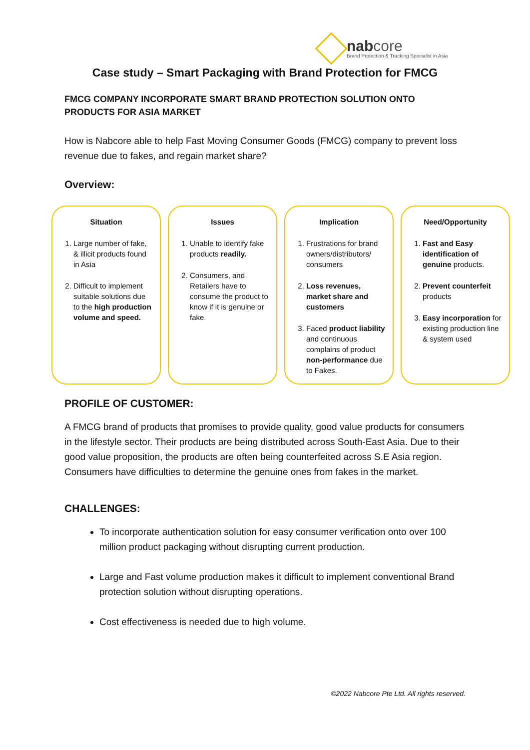nabcore
Brand Protection & Tracking Specialist in Asia
Case study – Smart Packaging with Brand Protection for FMCG
FMCG COMPANY INCORPORATE SMART BRAND PROTECTION SOLUTION ONTO PRODUCTS FOR ASIA MARKET
How is Nabcore able to help Fast Moving Consumer Goods (FMCG) company to prevent loss revenue due to fakes, and regain market share?
Overview:
Situation
1. Large number of fake, & illicit products found in Asia
2. Difficult to implement suitable solutions due to the high production volume and speed.
Issues
1. Unable to identify fake products readily.
2. Consumers, and Retailers have to consume the product to know if it is genuine or fake.
Implication
1. Frustrations for brand owners/distributors/ consumers
2. Loss revenues, market share and customers
3. Faced product liability and continuous complains of product non-performance due to Fakes.
Need/Opportunity
1. Fast and Easy identification of genuine products.
2. Prevent counterfeit products
3. Easy incorporation for existing production line & system used
PROFILE OF CUSTOMER:
A FMCG brand of products that promises to provide quality, good value products for consumers in the lifestyle sector. Their products are being distributed across South-East Asia. Due to their good value proposition, the products are often being counterfeited across S.E Asia region. Consumers have difficulties to determine the genuine ones from fakes in the market.
CHALLENGES:
To incorporate authentication solution for easy consumer verification onto over 100 million product packaging without disrupting current production.
Large and Fast volume production makes it difficult to implement conventional Brand protection solution without disrupting operations.
Cost effectiveness is needed due to high volume.
©2022 Nabcore Pte Ltd. All rights reserved.